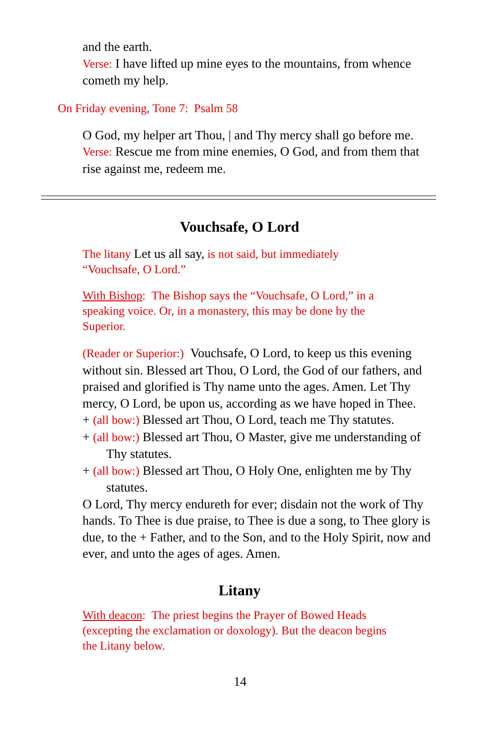and the earth.
Verse: I have lifted up mine eyes to the mountains, from whence cometh my help.
On Friday evening, Tone 7: Psalm 58
O God, my helper art Thou, | and Thy mercy shall go before me.
Verse: Rescue me from mine enemies, O God, and from them that rise against me, redeem me.
Vouchsafe, O Lord
The litany Let us all say, is not said, but immediately “Vouchsafe, O Lord.”
With Bishop: The Bishop says the “Vouchsafe, O Lord,” in a speaking voice. Or, in a monastery, this may be done by the Superior.
(Reader or Superior:) Vouchsafe, O Lord, to keep us this evening without sin. Blessed art Thou, O Lord, the God of our fathers, and praised and glorified is Thy name unto the ages. Amen. Let Thy mercy, O Lord, be upon us, according as we have hoped in Thee.
+ (all bow:) Blessed art Thou, O Lord, teach me Thy statutes.
+ (all bow:) Blessed art Thou, O Master, give me understanding of Thy statutes.
+ (all bow:) Blessed art Thou, O Holy One, enlighten me by Thy statutes.
O Lord, Thy mercy endureth for ever; disdain not the work of Thy hands. To Thee is due praise, to Thee is due a song, to Thee glory is due, to the + Father, and to the Son, and to the Holy Spirit, now and ever, and unto the ages of ages. Amen.
Litany
With deacon: The priest begins the Prayer of Bowed Heads (excepting the exclamation or doxology). But the deacon begins the Litany below.
14